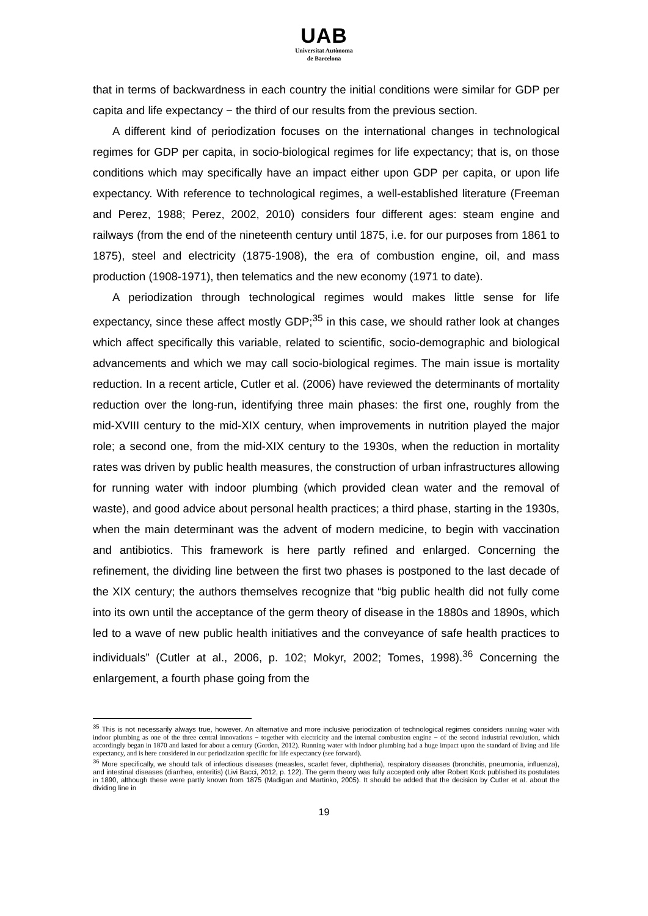UAB
Universitat Autònoma
de Barcelona
that in terms of backwardness in each country the initial conditions were similar for GDP per capita and life expectancy − the third of our results from the previous section.
A different kind of periodization focuses on the international changes in technological regimes for GDP per capita, in socio-biological regimes for life expectancy; that is, on those conditions which may specifically have an impact either upon GDP per capita, or upon life expectancy. With reference to technological regimes, a well-established literature (Freeman and Perez, 1988; Perez, 2002, 2010) considers four different ages: steam engine and railways (from the end of the nineteenth century until 1875, i.e. for our purposes from 1861 to 1875), steel and electricity (1875-1908), the era of combustion engine, oil, and mass production (1908-1971), then telematics and the new economy (1971 to date).
A periodization through technological regimes would makes little sense for life expectancy, since these affect mostly GDP;<sup>35</sup> in this case, we should rather look at changes which affect specifically this variable, related to scientific, socio-demographic and biological advancements and which we may call socio-biological regimes. The main issue is mortality reduction. In a recent article, Cutler et al. (2006) have reviewed the determinants of mortality reduction over the long-run, identifying three main phases: the first one, roughly from the mid-XVIII century to the mid-XIX century, when improvements in nutrition played the major role; a second one, from the mid-XIX century to the 1930s, when the reduction in mortality rates was driven by public health measures, the construction of urban infrastructures allowing for running water with indoor plumbing (which provided clean water and the removal of waste), and good advice about personal health practices; a third phase, starting in the 1930s, when the main determinant was the advent of modern medicine, to begin with vaccination and antibiotics. This framework is here partly refined and enlarged. Concerning the refinement, the dividing line between the first two phases is postponed to the last decade of the XIX century; the authors themselves recognize that “big public health did not fully come into its own until the acceptance of the germ theory of disease in the 1880s and 1890s, which led to a wave of new public health initiatives and the conveyance of safe health practices to individuals” (Cutler at al., 2006, p. 102; Mokyr, 2002; Tomes, 1998).<sup>36</sup> Concerning the enlargement, a fourth phase going from the
<sup>35</sup> This is not necessarily always true, however. An alternative and more inclusive periodization of technological regimes considers running water with indoor plumbing as one of the three central innovations − together with electricity and the internal combustion engine − of the second industrial revolution, which accordingly began in 1870 and lasted for about a century (Gordon, 2012). Running water with indoor plumbing had a huge impact upon the standard of living and life expectancy, and is here considered in our periodization specific for life expectancy (see forward).
<sup>36</sup> More specifically, we should talk of infectious diseases (measles, scarlet fever, diphtheria), respiratory diseases (bronchitis, pneumonia, influenza), and intestinal diseases (diarrhea, enteritis) (Livi Bacci, 2012, p. 122). The germ theory was fully accepted only after Robert Kock published its postulates in 1890, although these were partly known from 1875 (Madigan and Martinko, 2005). It should be added that the decision by Cutler et al. about the dividing line in
19